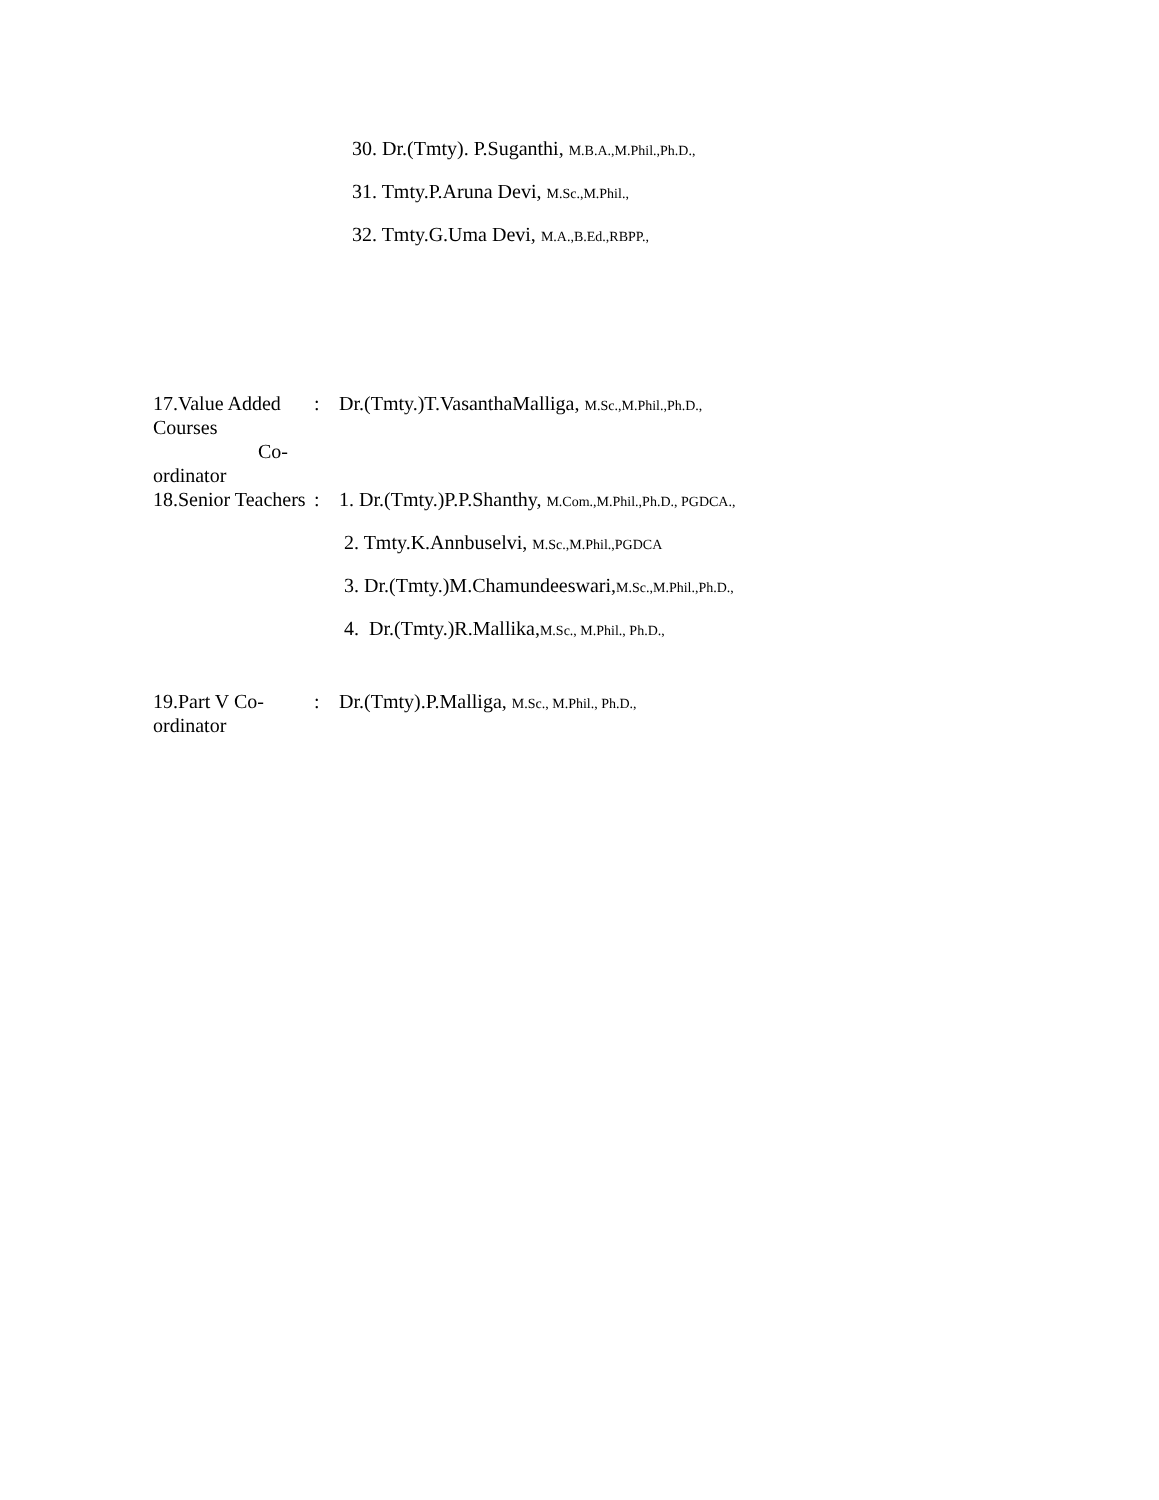30. Dr.(Tmty). P.Suganthi, M.B.A.,M.Phil.,Ph.D.,
31. Tmty.P.Aruna Devi, M.Sc.,M.Phil.,
32. Tmty.G.Uma Devi, M.A.,B.Ed.,RBPP.,
17.Value Added Courses
Co-ordinator
: Dr.(Tmty.)T.VasanthaMalliga, M.Sc.,M.Phil.,Ph.D.,
18.Senior Teachers : 1. Dr.(Tmty.)P.P.Shanthy, M.Com.,M.Phil.,Ph.D., PGDCA.,
2. Tmty.K.Annbuselvi, M.Sc.,M.Phil.,PGDCA
3. Dr.(Tmty.)M.Chamundeeswari,M.Sc.,M.Phil.,Ph.D.,
4. Dr.(Tmty.)R.Mallika,M.Sc., M.Phil., Ph.D.,
19.Part V Co-ordinator : Dr.(Tmty).P.Malliga, M.Sc., M.Phil., Ph.D.,